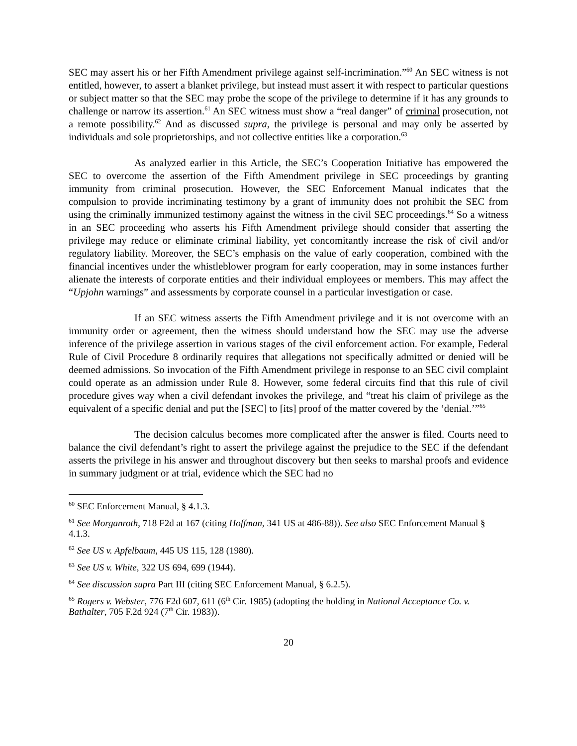SEC may assert his or her Fifth Amendment privilege against self-incrimination.”<sup>60</sup> An SEC witness is not entitled, however, to assert a blanket privilege, but instead must assert it with respect to particular questions or subject matter so that the SEC may probe the scope of the privilege to determine if it has any grounds to challenge or narrow its assertion.<sup>61</sup> An SEC witness must show a “real danger” of criminal prosecution, not a remote possibility.<sup>62</sup> And as discussed supra, the privilege is personal and may only be asserted by individuals and sole proprietorships, and not collective entities like a corporation.<sup>63</sup>
As analyzed earlier in this Article, the SEC’s Cooperation Initiative has empowered the SEC to overcome the assertion of the Fifth Amendment privilege in SEC proceedings by granting immunity from criminal prosecution. However, the SEC Enforcement Manual indicates that the compulsion to provide incriminating testimony by a grant of immunity does not prohibit the SEC from using the criminally immunized testimony against the witness in the civil SEC proceedings.<sup>64</sup> So a witness in an SEC proceeding who asserts his Fifth Amendment privilege should consider that asserting the privilege may reduce or eliminate criminal liability, yet concomitantly increase the risk of civil and/or regulatory liability. Moreover, the SEC’s emphasis on the value of early cooperation, combined with the financial incentives under the whistleblower program for early cooperation, may in some instances further alienate the interests of corporate entities and their individual employees or members. This may affect the “Upjohn warnings” and assessments by corporate counsel in a particular investigation or case.
If an SEC witness asserts the Fifth Amendment privilege and it is not overcome with an immunity order or agreement, then the witness should understand how the SEC may use the adverse inference of the privilege assertion in various stages of the civil enforcement action. For example, Federal Rule of Civil Procedure 8 ordinarily requires that allegations not specifically admitted or denied will be deemed admissions. So invocation of the Fifth Amendment privilege in response to an SEC civil complaint could operate as an admission under Rule 8. However, some federal circuits find that this rule of civil procedure gives way when a civil defendant invokes the privilege, and “treat his claim of privilege as the equivalent of a specific denial and put the [SEC] to [its] proof of the matter covered by the ‘denial.’”<sup>65</sup>
The decision calculus becomes more complicated after the answer is filed. Courts need to balance the civil defendant’s right to assert the privilege against the prejudice to the SEC if the defendant asserts the privilege in his answer and throughout discovery but then seeks to marshal proofs and evidence in summary judgment or at trial, evidence which the SEC had no
<sup>60</sup> SEC Enforcement Manual, § 4.1.3.
<sup>61</sup> See Morganroth, 718 F2d at 167 (citing Hoffman, 341 US at 486-88)). See also SEC Enforcement Manual § 4.1.3.
<sup>62</sup> See US v. Apfelbaum, 445 US 115, 128 (1980).
<sup>63</sup> See US v. White, 322 US 694, 699 (1944).
<sup>64</sup> See discussion supra Part III (citing SEC Enforcement Manual, § 6.2.5).
<sup>65</sup> Rogers v. Webster, 776 F2d 607, 611 (6<sup>th</sup> Cir. 1985) (adopting the holding in National Acceptance Co. v. Bathalter, 705 F.2d 924 (7<sup>th</sup> Cir. 1983)).
20